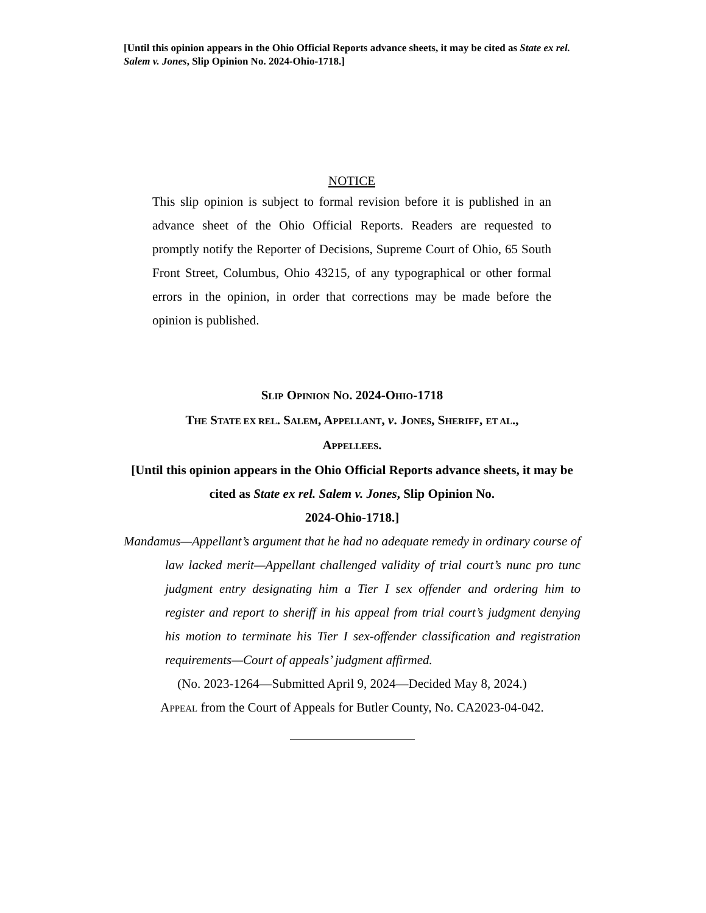[Until this opinion appears in the Ohio Official Reports advance sheets, it may be cited as State ex rel. Salem v. Jones, Slip Opinion No. 2024-Ohio-1718.]
NOTICE
This slip opinion is subject to formal revision before it is published in an advance sheet of the Ohio Official Reports. Readers are requested to promptly notify the Reporter of Decisions, Supreme Court of Ohio, 65 South Front Street, Columbus, Ohio 43215, of any typographical or other formal errors in the opinion, in order that corrections may be made before the opinion is published.
SLIP OPINION NO. 2024-OHIO-1718
THE STATE EX REL. SALEM, APPELLANT, v. JONES, SHERIFF, ET AL.,
APPELLEES.
[Until this opinion appears in the Ohio Official Reports advance sheets, it may be cited as State ex rel. Salem v. Jones, Slip Opinion No.
2024-Ohio-1718.]
Mandamus—Appellant’s argument that he had no adequate remedy in ordinary course of law lacked merit—Appellant challenged validity of trial court’s nunc pro tunc judgment entry designating him a Tier I sex offender and ordering him to register and report to sheriff in his appeal from trial court’s judgment denying his motion to terminate his Tier I sex-offender classification and registration requirements—Court of appeals’ judgment affirmed.
(No. 2023-1264—Submitted April 9, 2024—Decided May 8, 2024.)
APPEAL from the Court of Appeals for Butler County, No. CA2023-04-042.